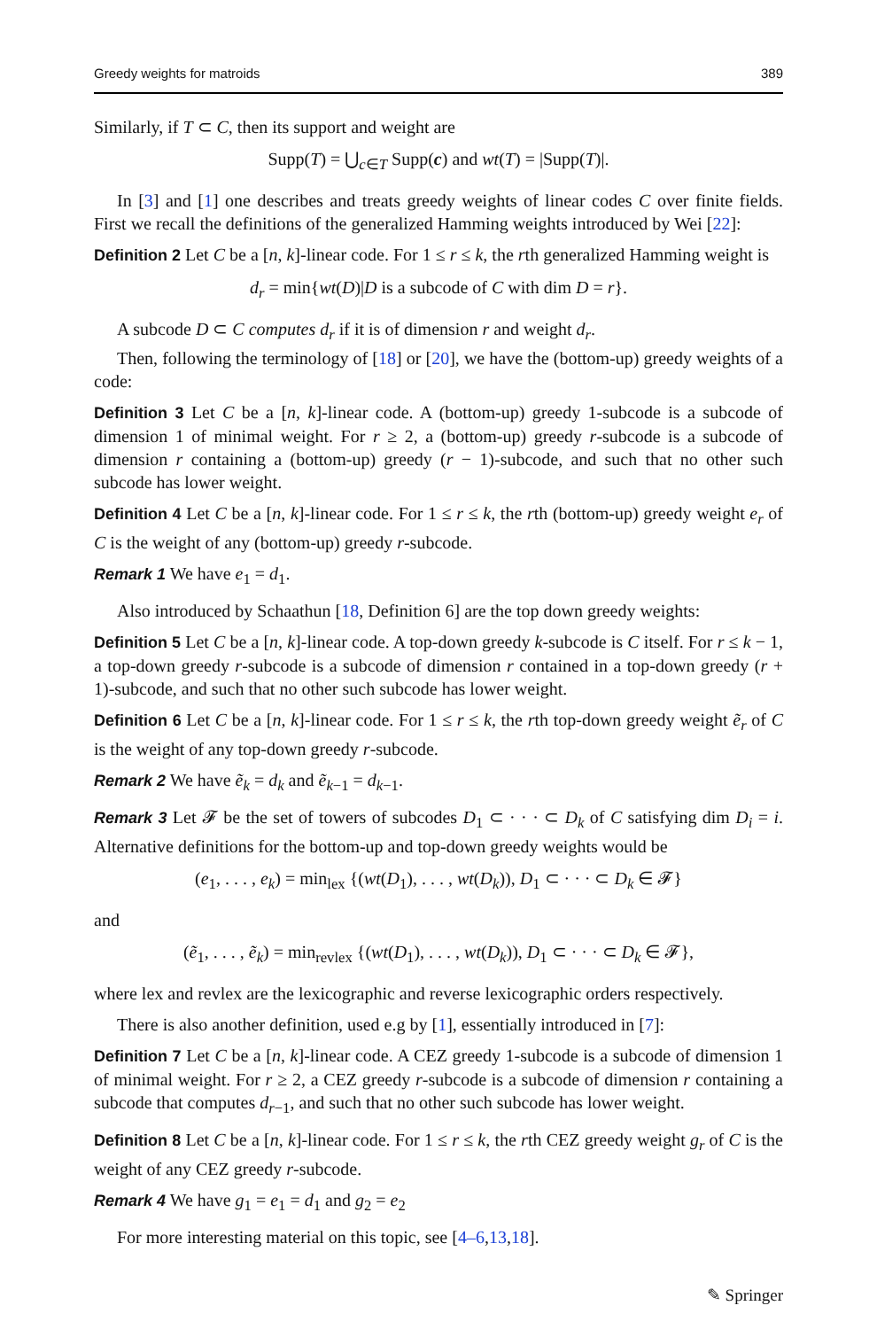Greedy weights for matroids 389
Similarly, if T ⊂ C, then its support and weight are
Supp(T) = ⋃<sub>c∈T</sub> Supp(c) and wt(T) = |Supp(T)|.
In [3] and [1] one describes and treats greedy weights of linear codes C over finite fields. First we recall the definitions of the generalized Hamming weights introduced by Wei [22]:
Definition 2 Let C be a [n, k]-linear code. For 1 ≤ r ≤ k, the rth generalized Hamming weight is
d<sub>r</sub> = min{wt(D)|D is a subcode of C with dim D = r}.
A subcode D ⊂ C computes d<sub>r</sub> if it is of dimension r and weight d<sub>r</sub>.
Then, following the terminology of [18] or [20], we have the (bottom-up) greedy weights of a code:
Definition 3 Let C be a [n, k]-linear code. A (bottom-up) greedy 1-subcode is a subcode of dimension 1 of minimal weight. For r ≥ 2, a (bottom-up) greedy r-subcode is a subcode of dimension r containing a (bottom-up) greedy (r − 1)-subcode, and such that no other such subcode has lower weight.
Definition 4 Let C be a [n, k]-linear code. For 1 ≤ r ≤ k, the rth (bottom-up) greedy weight e<sub>r</sub> of C is the weight of any (bottom-up) greedy r-subcode.
Remark 1 We have e<sub>1</sub> = d<sub>1</sub>.
Also introduced by Schaathun [18, Definition 6] are the top down greedy weights:
Definition 5 Let C be a [n, k]-linear code. A top-down greedy k-subcode is C itself. For r ≤ k − 1, a top-down greedy r-subcode is a subcode of dimension r contained in a top-down greedy (r + 1)-subcode, and such that no other such subcode has lower weight.
Definition 6 Let C be a [n, k]-linear code. For 1 ≤ r ≤ k, the rth top-down greedy weight ẽ<sub>r</sub> of C is the weight of any top-down greedy r-subcode.
Remark 2 We have ẽ<sub>k</sub> = d<sub>k</sub> and ẽ<sub>k−1</sub> = d<sub>k−1</sub>.
Remark 3 Let 𝓕 be the set of towers of subcodes D<sub>1</sub> ⊂ · · · ⊂ D<sub>k</sub> of C satisfying dim D<sub>i</sub> = i. Alternative definitions for the bottom-up and top-down greedy weights would be
(e<sub>1</sub>, . . . , e<sub>k</sub>) = min<sub>lex</sub> {(wt(D<sub>1</sub>), . . . , wt(D<sub>k</sub>)), D<sub>1</sub> ⊂ · · · ⊂ D<sub>k</sub> ∈ 𝓕}
and
(ẽ<sub>1</sub>, . . . , ẽ<sub>k</sub>) = min<sub>revlex</sub> {(wt(D<sub>1</sub>), . . . , wt(D<sub>k</sub>)), D<sub>1</sub> ⊂ · · · ⊂ D<sub>k</sub> ∈ 𝓕},
where lex and revlex are the lexicographic and reverse lexicographic orders respectively.
There is also another definition, used e.g by [1], essentially introduced in [7]:
Definition 7 Let C be a [n, k]-linear code. A CEZ greedy 1-subcode is a subcode of dimension 1 of minimal weight. For r ≥ 2, a CEZ greedy r-subcode is a subcode of dimension r containing a subcode that computes d<sub>r−1</sub>, and such that no other such subcode has lower weight.
Definition 8 Let C be a [n, k]-linear code. For 1 ≤ r ≤ k, the rth CEZ greedy weight g<sub>r</sub> of C is the weight of any CEZ greedy r-subcode.
Remark 4 We have g<sub>1</sub> = e<sub>1</sub> = d<sub>1</sub> and g<sub>2</sub> = e<sub>2</sub>
For more interesting material on this topic, see [4–6,13,18].
✎ Springer